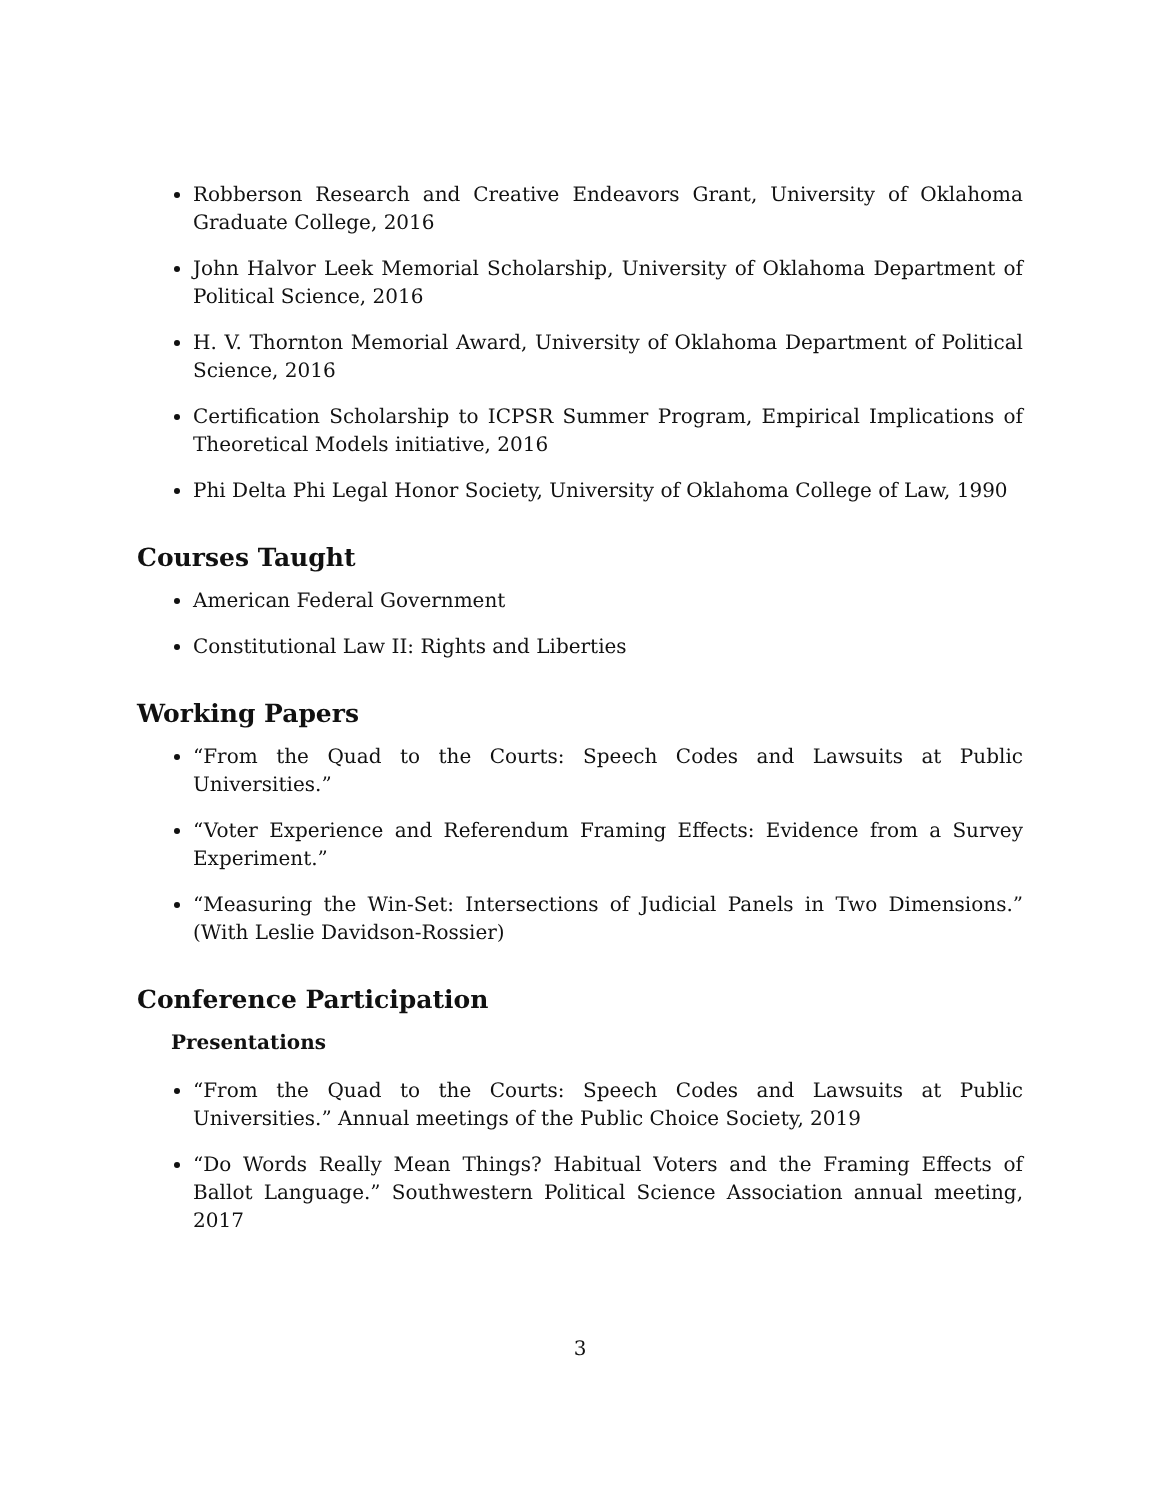Robberson Research and Creative Endeavors Grant, University of Oklahoma Graduate College, 2016
John Halvor Leek Memorial Scholarship, University of Oklahoma Department of Political Science, 2016
H. V. Thornton Memorial Award, University of Oklahoma Department of Political Science, 2016
Certification Scholarship to ICPSR Summer Program, Empirical Implications of Theoretical Models initiative, 2016
Phi Delta Phi Legal Honor Society, University of Oklahoma College of Law, 1990
Courses Taught
American Federal Government
Constitutional Law II: Rights and Liberties
Working Papers
“From the Quad to the Courts: Speech Codes and Lawsuits at Public Universities.”
“Voter Experience and Referendum Framing Effects: Evidence from a Survey Experiment.”
“Measuring the Win-Set: Intersections of Judicial Panels in Two Dimensions.” (With Leslie Davidson-Rossier)
Conference Participation
Presentations
“From the Quad to the Courts: Speech Codes and Lawsuits at Public Universities.” Annual meetings of the Public Choice Society, 2019
“Do Words Really Mean Things? Habitual Voters and the Framing Effects of Ballot Language.” Southwestern Political Science Association annual meeting, 2017
3